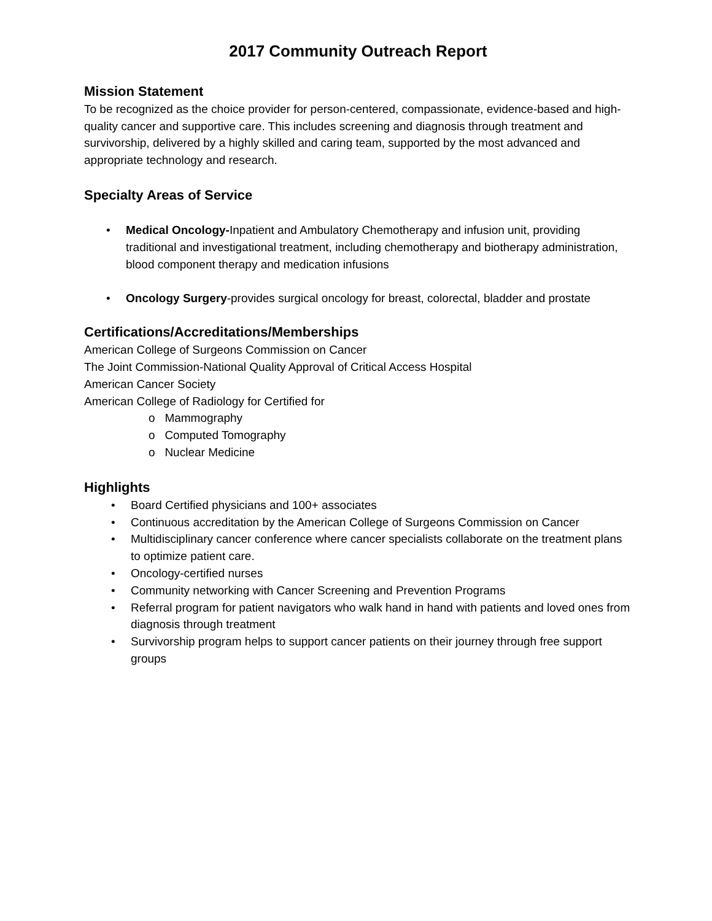2017 Community Outreach Report
Mission Statement
To be recognized as the choice provider for person-centered, compassionate, evidence-based and high-quality cancer and supportive care. This includes screening and diagnosis through treatment and survivorship, delivered by a highly skilled and caring team, supported by the most advanced and appropriate technology and research.
Specialty Areas of Service
• Medical Oncology-Inpatient and Ambulatory Chemotherapy and infusion unit, providing traditional and investigational treatment, including chemotherapy and biotherapy administration, blood component therapy and medication infusions
• Oncology Surgery-provides surgical oncology for breast, colorectal, bladder and prostate
Certifications/Accreditations/Memberships
American College of Surgeons Commission on Cancer
The Joint Commission-National Quality Approval of Critical Access Hospital
American Cancer Society
American College of Radiology for Certified for
o Mammography
o Computed Tomography
o Nuclear Medicine
Highlights
• Board Certified physicians and 100+ associates
• Continuous accreditation by the American College of Surgeons Commission on Cancer
• Multidisciplinary cancer conference where cancer specialists collaborate on the treatment plans to optimize patient care.
• Oncology-certified nurses
• Community networking with Cancer Screening and Prevention Programs
• Referral program for patient navigators who walk hand in hand with patients and loved ones from diagnosis through treatment
• Survivorship program helps to support cancer patients on their journey through free support groups